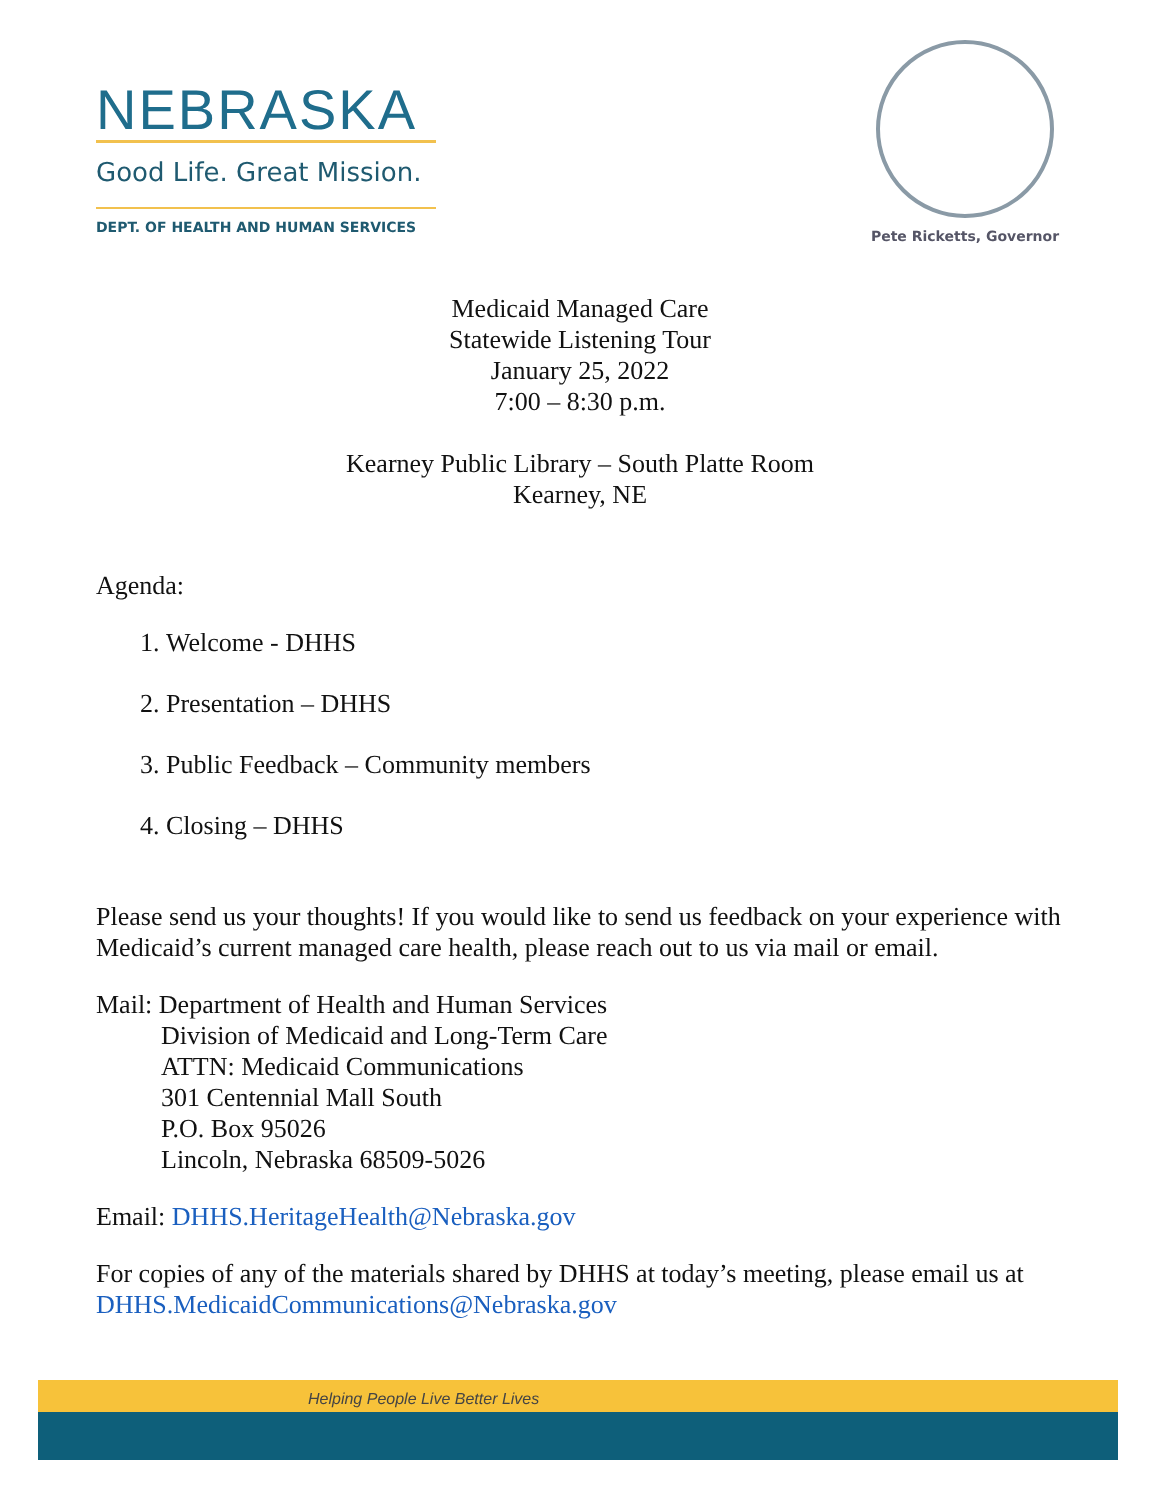NEBRASKA
Good Life. Great Mission.
DEPT. OF HEALTH AND HUMAN SERVICES
Pete Ricketts, Governor
Medicaid Managed Care
Statewide Listening Tour
January 25, 2022
7:00 – 8:30 p.m.
Kearney Public Library – South Platte Room
Kearney, NE
Agenda:
1. Welcome - DHHS
2. Presentation – DHHS
3. Public Feedback – Community members
4. Closing – DHHS
Please send us your thoughts! If you would like to send us feedback on your experience with Medicaid’s current managed care health, please reach out to us via mail or email.
Mail: Department of Health and Human Services
Division of Medicaid and Long-Term Care
ATTN: Medicaid Communications
301 Centennial Mall South
P.O. Box 95026
Lincoln, Nebraska 68509-5026
Email: DHHS.HeritageHealth@Nebraska.gov
For copies of any of the materials shared by DHHS at today’s meeting, please email us at DHHS.MedicaidCommunications@Nebraska.gov
Helping People Live Better Lives